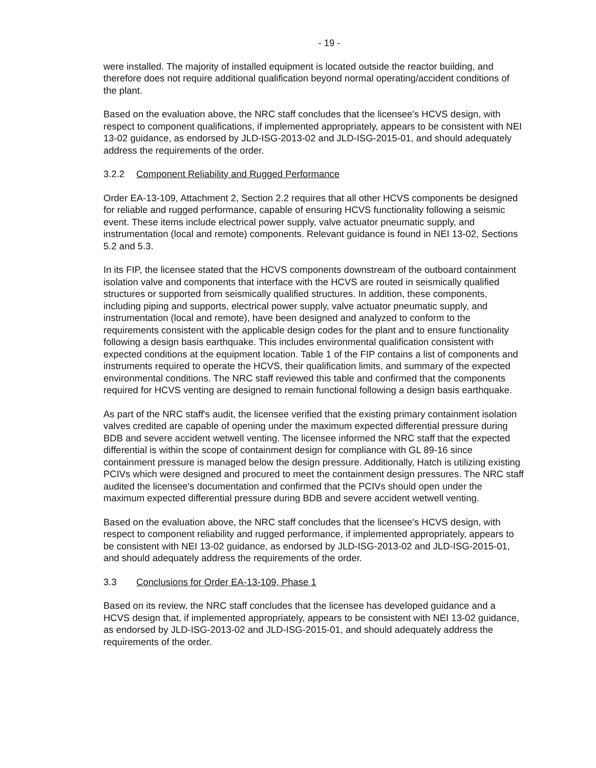- 19 -
were installed. The majority of installed equipment is located outside the reactor building, and therefore does not require additional qualification beyond normal operating/accident conditions of the plant.
Based on the evaluation above, the NRC staff concludes that the licensee's HCVS design, with respect to component qualifications, if implemented appropriately, appears to be consistent with NEI 13-02 guidance, as endorsed by JLD-ISG-2013-02 and JLD-ISG-2015-01, and should adequately address the requirements of the order.
3.2.2 Component Reliability and Rugged Performance
Order EA-13-109, Attachment 2, Section 2.2 requires that all other HCVS components be designed for reliable and rugged performance, capable of ensuring HCVS functionality following a seismic event. These items include electrical power supply, valve actuator pneumatic supply, and instrumentation (local and remote) components. Relevant guidance is found in NEI 13-02, Sections 5.2 and 5.3.
In its FIP, the licensee stated that the HCVS components downstream of the outboard containment isolation valve and components that interface with the HCVS are routed in seismically qualified structures or supported from seismically qualified structures. In addition, these components, including piping and supports, electrical power supply, valve actuator pneumatic supply, and instrumentation (local and remote), have been designed and analyzed to conform to the requirements consistent with the applicable design codes for the plant and to ensure functionality following a design basis earthquake. This includes environmental qualification consistent with expected conditions at the equipment location. Table 1 of the FIP contains a list of components and instruments required to operate the HCVS, their qualification limits, and summary of the expected environmental conditions. The NRC staff reviewed this table and confirmed that the components required for HCVS venting are designed to remain functional following a design basis earthquake.
As part of the NRC staff's audit, the licensee verified that the existing primary containment isolation valves credited are capable of opening under the maximum expected differential pressure during BDB and severe accident wetwell venting. The licensee informed the NRC staff that the expected differential is within the scope of containment design for compliance with GL 89-16 since containment pressure is managed below the design pressure. Additionally, Hatch is utilizing existing PCIVs which were designed and procured to meet the containment design pressures. The NRC staff audited the licensee's documentation and confirmed that the PCIVs should open under the maximum expected differential pressure during BDB and severe accident wetwell venting.
Based on the evaluation above, the NRC staff concludes that the licensee's HCVS design, with respect to component reliability and rugged performance, if implemented appropriately, appears to be consistent with NEI 13-02 guidance, as endorsed by JLD-ISG-2013-02 and JLD-ISG-2015-01, and should adequately address the requirements of the order.
3.3 Conclusions for Order EA-13-109, Phase 1
Based on its review, the NRC staff concludes that the licensee has developed guidance and a HCVS design that, if implemented appropriately, appears to be consistent with NEI 13-02 guidance, as endorsed by JLD-ISG-2013-02 and JLD-ISG-2015-01, and should adequately address the requirements of the order.